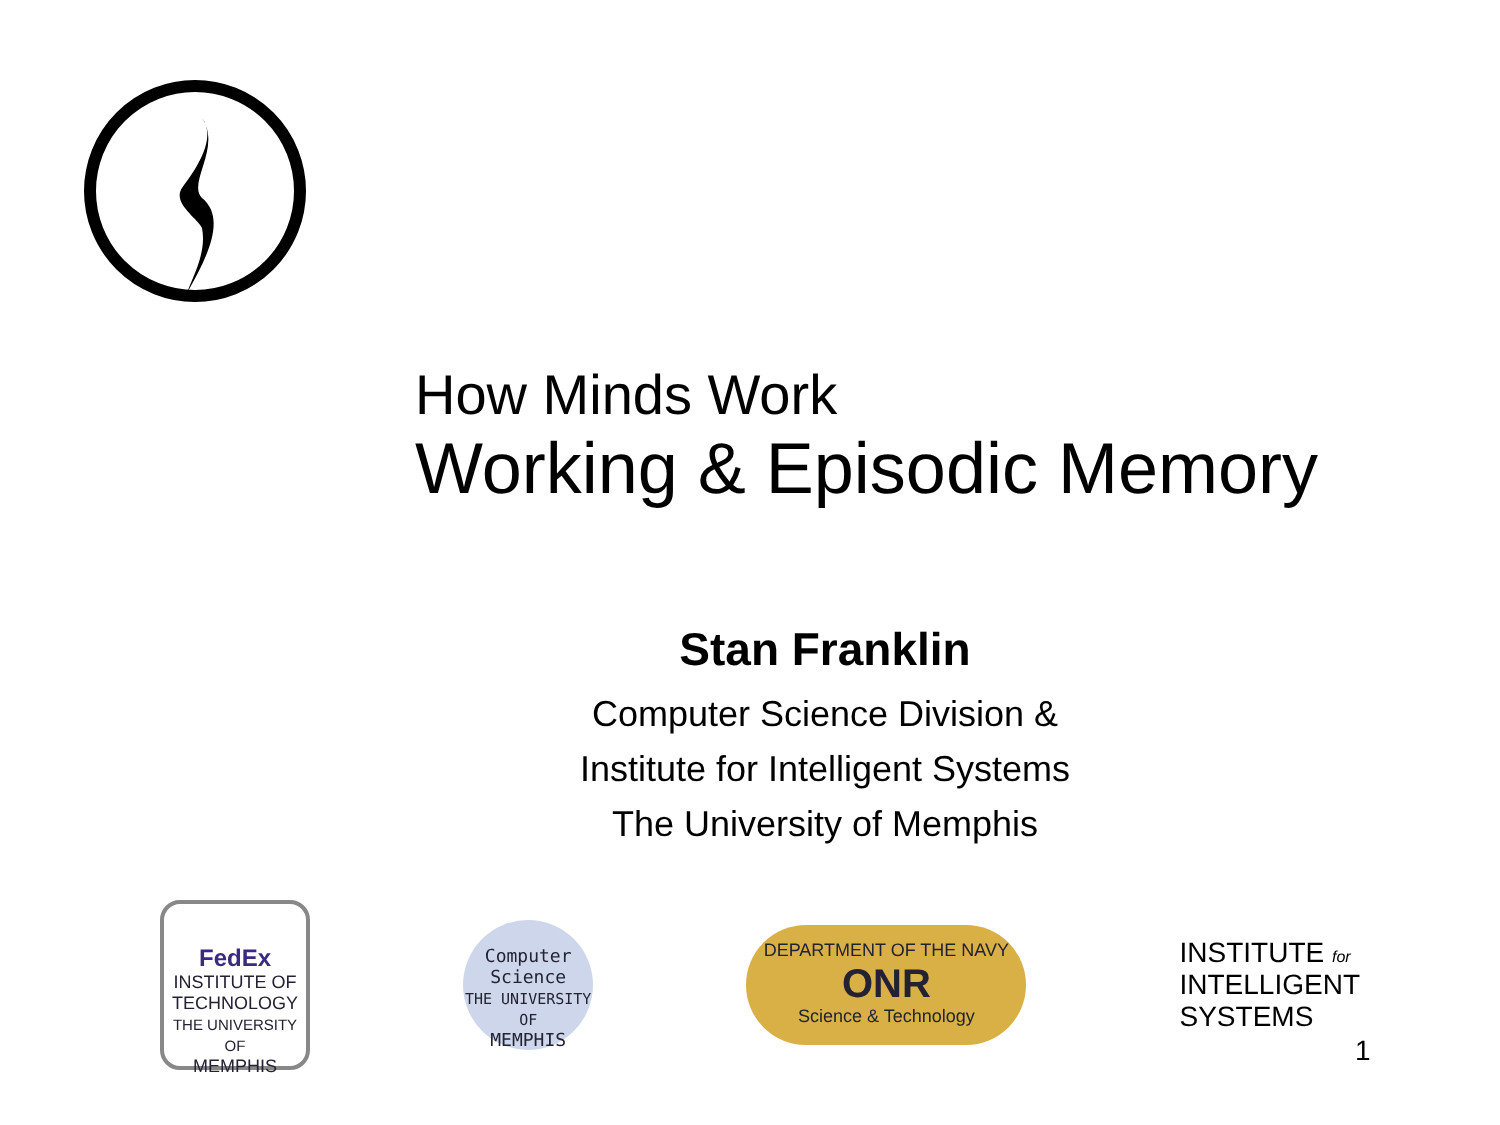How Minds Work
Working & Episodic Memory
Stan Franklin
Computer Science Division &
Institute for Intelligent Systems
The University of Memphis
FedEx
INSTITUTE OF TECHNOLOGY
THE UNIVERSITY OF
MEMPHIS
Computer
Science
THE UNIVERSITY OF
MEMPHIS
DEPARTMENT OF THE NAVY
ONR
Science & Technology
INSTITUTE for
INTELLIGENT
SYSTEMS
1